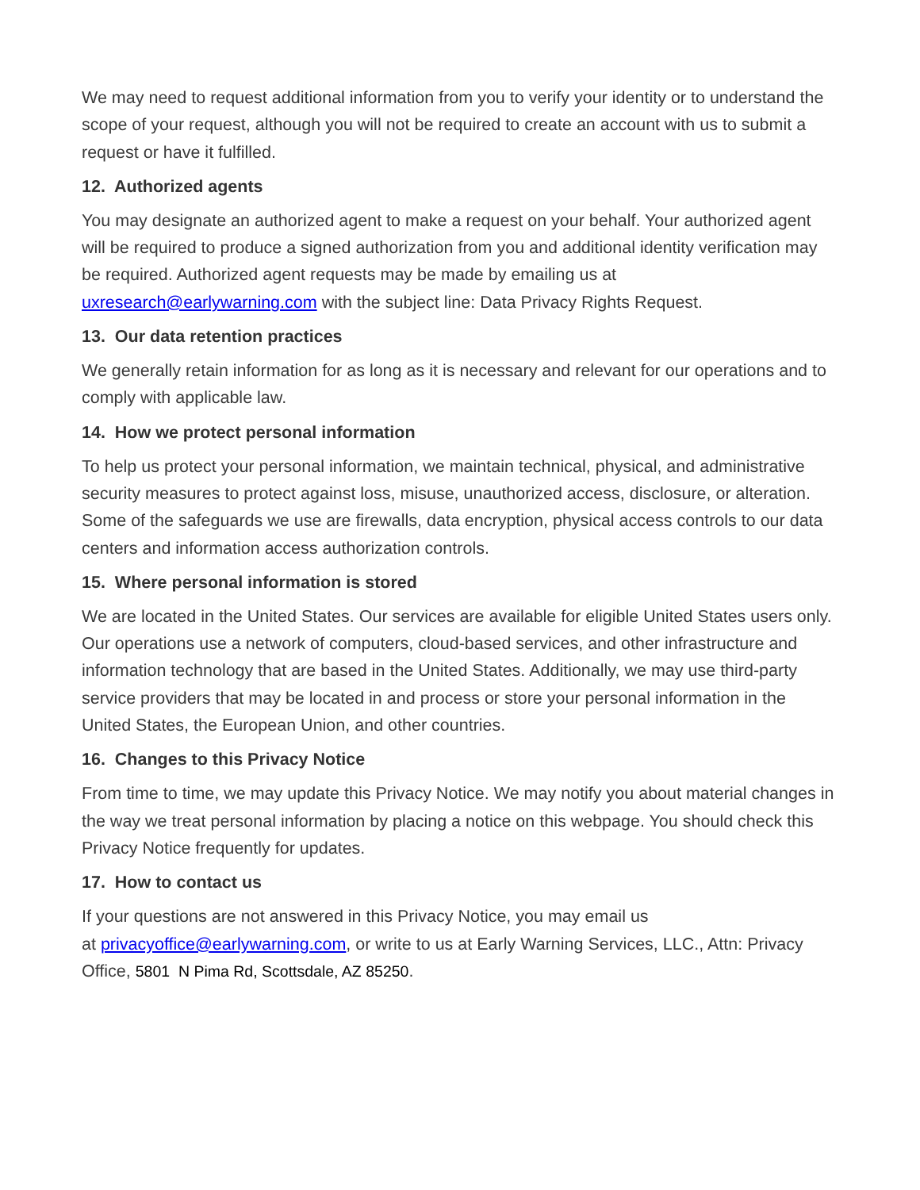We may need to request additional information from you to verify your identity or to understand the scope of your request, although you will not be required to create an account with us to submit a request or have it fulfilled.
12. Authorized agents
You may designate an authorized agent to make a request on your behalf. Your authorized agent will be required to produce a signed authorization from you and additional identity verification may be required. Authorized agent requests may be made by emailing us at uxresearch@earlywarning.com with the subject line: Data Privacy Rights Request.
13. Our data retention practices
We generally retain information for as long as it is necessary and relevant for our operations and to comply with applicable law.
14. How we protect personal information
To help us protect your personal information, we maintain technical, physical, and administrative security measures to protect against loss, misuse, unauthorized access, disclosure, or alteration. Some of the safeguards we use are firewalls, data encryption, physical access controls to our data centers and information access authorization controls.
15. Where personal information is stored
We are located in the United States. Our services are available for eligible United States users only. Our operations use a network of computers, cloud-based services, and other infrastructure and information technology that are based in the United States. Additionally, we may use third-party service providers that may be located in and process or store your personal information in the United States, the European Union, and other countries.
16. Changes to this Privacy Notice
From time to time, we may update this Privacy Notice. We may notify you about material changes in the way we treat personal information by placing a notice on this webpage. You should check this Privacy Notice frequently for updates.
17. How to contact us
If your questions are not answered in this Privacy Notice, you may email us
at privacyoffice@earlywarning.com, or write to us at Early Warning Services, LLC., Attn: Privacy Office, 5801 N Pima Rd, Scottsdale, AZ 85250.